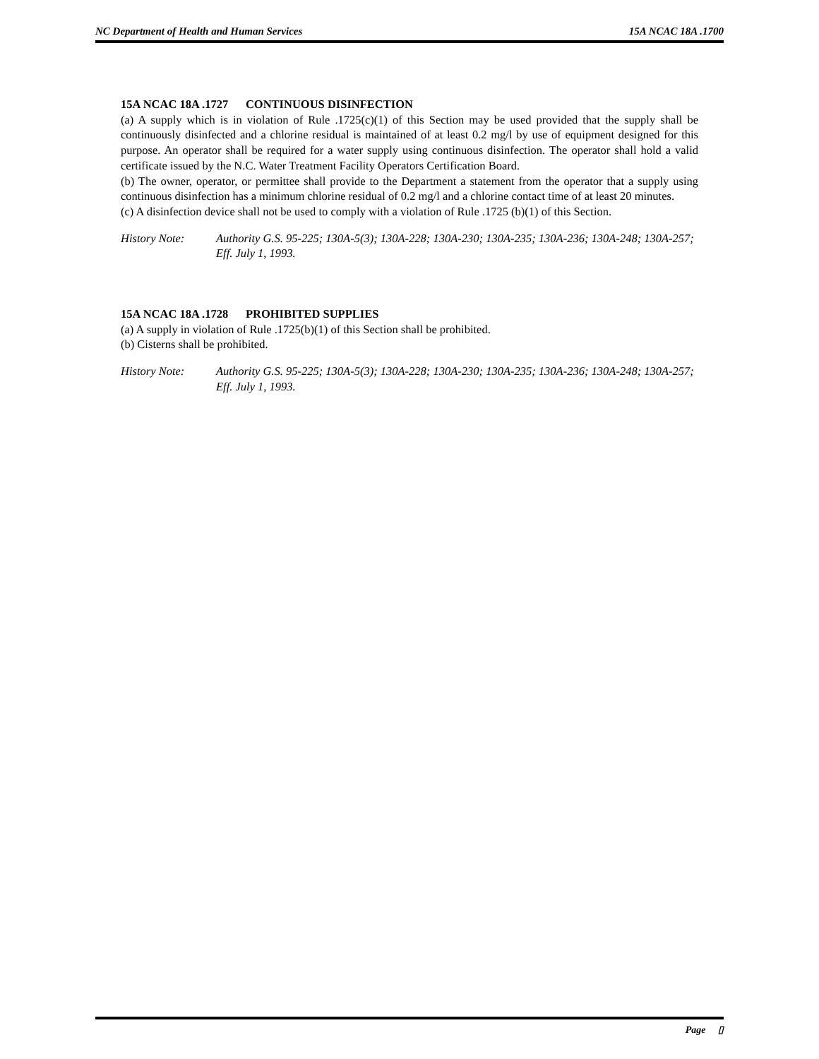NC Department of Health and Human Services 15A NCAC 18A .1700
15A NCAC 18A .1727 CONTINUOUS DISINFECTION
(a) A supply which is in violation of Rule .1725(c)(1) of this Section may be used provided that the supply shall be continuously disinfected and a chlorine residual is maintained of at least 0.2 mg/l by use of equipment designed for this purpose. An operator shall be required for a water supply using continuous disinfection. The operator shall hold a valid certificate issued by the N.C. Water Treatment Facility Operators Certification Board.
(b) The owner, operator, or permittee shall provide to the Department a statement from the operator that a supply using continuous disinfection has a minimum chlorine residual of 0.2 mg/l and a chlorine contact time of at least 20 minutes.
(c) A disinfection device shall not be used to comply with a violation of Rule .1725 (b)(1) of this Section.
History Note: Authority G.S. 95-225; 130A-5(3); 130A-228; 130A-230; 130A-235; 130A-236; 130A-248; 130A-257;
Eff. July 1, 1993.
15A NCAC 18A .1728 PROHIBITED SUPPLIES
(a) A supply in violation of Rule .1725(b)(1) of this Section shall be prohibited.
(b) Cisterns shall be prohibited.
History Note: Authority G.S. 95-225; 130A-5(3); 130A-228; 130A-230; 130A-235; 130A-236; 130A-248; 130A-257;
Eff. July 1, 1993.
Page ▯